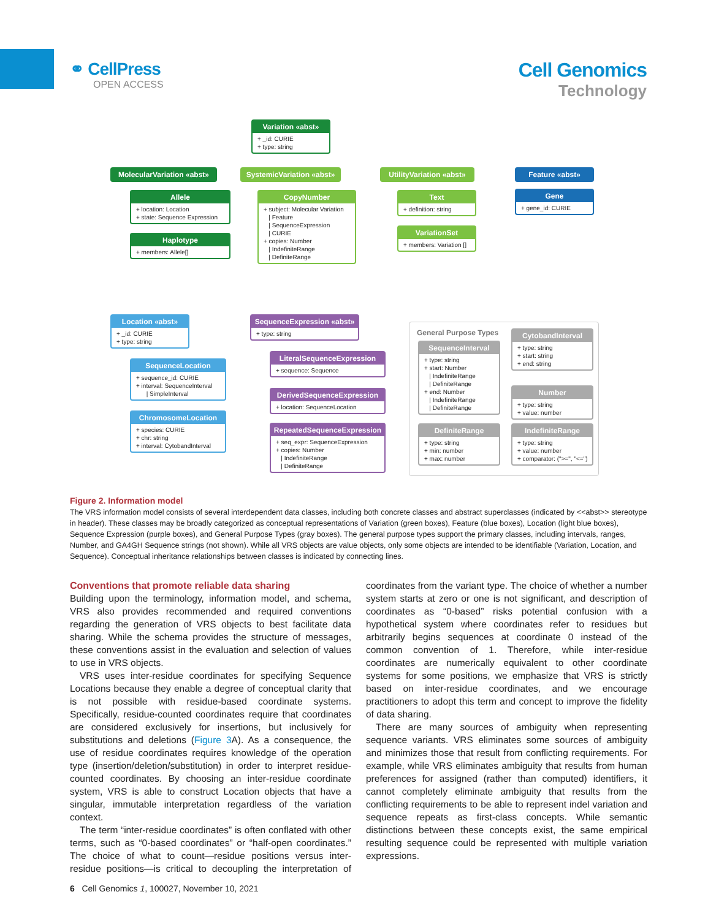⚭ CellPress
OPEN ACCESS
Cell Genomics
Technology
Variation «abst»
+ _id: CURIE + type: string
MolecularVariation «abst» SystemicVariation «abst» UtilityVariation «abst» Feature «abst»
Allele
+ location: Location + state: Sequence Expression
Haplotype
+ members: Allele[]
CopyNumber
+ subject: Molecular Variation | Feature | SequenceExpression | CURIE + copies: Number | IndefiniteRange | DefiniteRange
Text
+ definition: string
VariationSet
+ members: Variation []
Gene
+ gene_id: CURIE
Location «abst»
+ _id: CURIE + type: string
SequenceLocation
+ sequence_id: CURIE + interval: SequenceInterval | SimpleInterval
ChromosomeLocation
+ species: CURIE + chr: string + interval: CytobandInterval
SequenceExpression «abst»
+ type: string
LiteralSequenceExpression
+ sequence: Sequence
DerivedSequenceExpression
+ location: SequenceLocation
RepeatedSequenceExpression
+ seq_expr: SequenceExpression + copies: Number | IndefiniteRange | DefiniteRange
General Purpose Types
SequenceInterval
+ type: string + start: Number | IndefiniteRange | DefiniteRange + end: Number | IndefiniteRange | DefiniteRange
CytobandInterval
+ type: string + start: string + end: string
Number
+ type: string + value: number
DefiniteRange
+ type: string + min: number + max: number
IndefiniteRange
+ type: string + value: number + comparator: (">=", "<=")
Figure 2. Information model
The VRS information model consists of several interdependent data classes, including both concrete classes and abstract superclasses (indicated by <<abst>> stereotype in header). These classes may be broadly categorized as conceptual representations of Variation (green boxes), Feature (blue boxes), Location (light blue boxes), Sequence Expression (purple boxes), and General Purpose Types (gray boxes). The general purpose types support the primary classes, including intervals, ranges, Number, and GA4GH Sequence strings (not shown). While all VRS objects are value objects, only some objects are intended to be identifiable (Variation, Location, and Sequence). Conceptual inheritance relationships between classes is indicated by connecting lines.
Conventions that promote reliable data sharing
Building upon the terminology, information model, and schema, VRS also provides recommended and required conventions regarding the generation of VRS objects to best facilitate data sharing. While the schema provides the structure of messages, these conventions assist in the evaluation and selection of values to use in VRS objects.
VRS uses inter-residue coordinates for specifying Sequence Locations because they enable a degree of conceptual clarity that is not possible with residue-based coordinate systems. Specifically, residue-counted coordinates require that coordinates are considered exclusively for insertions, but inclusively for substitutions and deletions (Figure 3 A). As a consequence, the use of residue coordinates requires knowledge of the operation type (insertion/deletion/substitution) in order to interpret residue-counted coordinates. By choosing an inter-residue coordinate system, VRS is able to construct Location objects that have a singular, immutable interpretation regardless of the variation context.
The term “inter-residue coordinates” is often conflated with other terms, such as “0-based coordinates” or “half-open coordinates.” The choice of what to count—residue positions versus inter-residue positions—is critical to decoupling the interpretation of coordinates from the variant type. The choice of whether a number system starts at zero or one is not significant, and description of coordinates as “0-based” risks potential confusion with a hypothetical system where coordinates refer to residues but arbitrarily begins sequences at coordinate 0 instead of the common convention of 1. Therefore, while inter-residue coordinates are numerically equivalent to other coordinate systems for some positions, we emphasize that VRS is strictly based on inter-residue coordinates, and we encourage practitioners to adopt this term and concept to improve the fidelity of data sharing.
There are many sources of ambiguity when representing sequence variants. VRS eliminates some sources of ambiguity and minimizes those that result from conflicting requirements. For example, while VRS eliminates ambiguity that results from human preferences for assigned (rather than computed) identifiers, it cannot completely eliminate ambiguity that results from the conflicting requirements to be able to represent indel variation and sequence repeats as first-class concepts. While semantic distinctions between these concepts exist, the same empirical resulting sequence could be represented with multiple variation expressions.
6 Cell Genomics 1, 100027, November 10, 2021